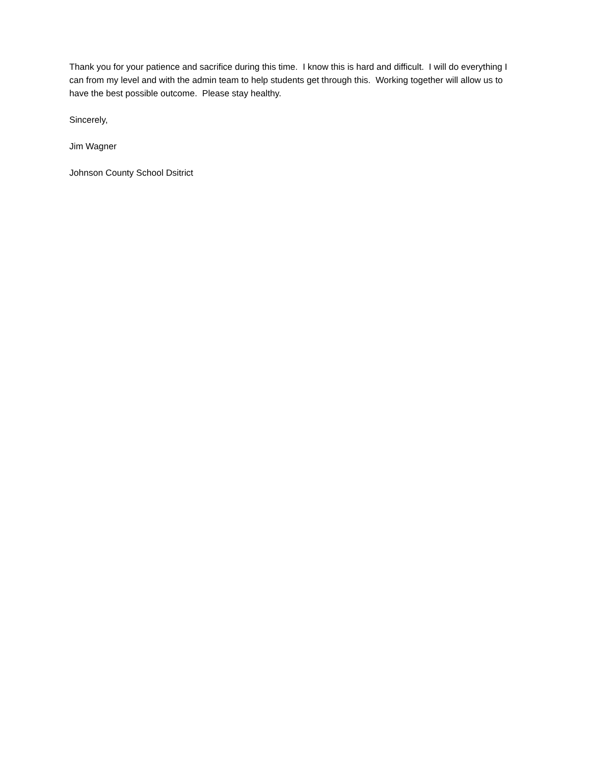Thank you for your patience and sacrifice during this time. I know this is hard and difficult. I will do everything I can from my level and with the admin team to help students get through this. Working together will allow us to have the best possible outcome. Please stay healthy.
Sincerely,
Jim Wagner
Johnson County School Dsitrict